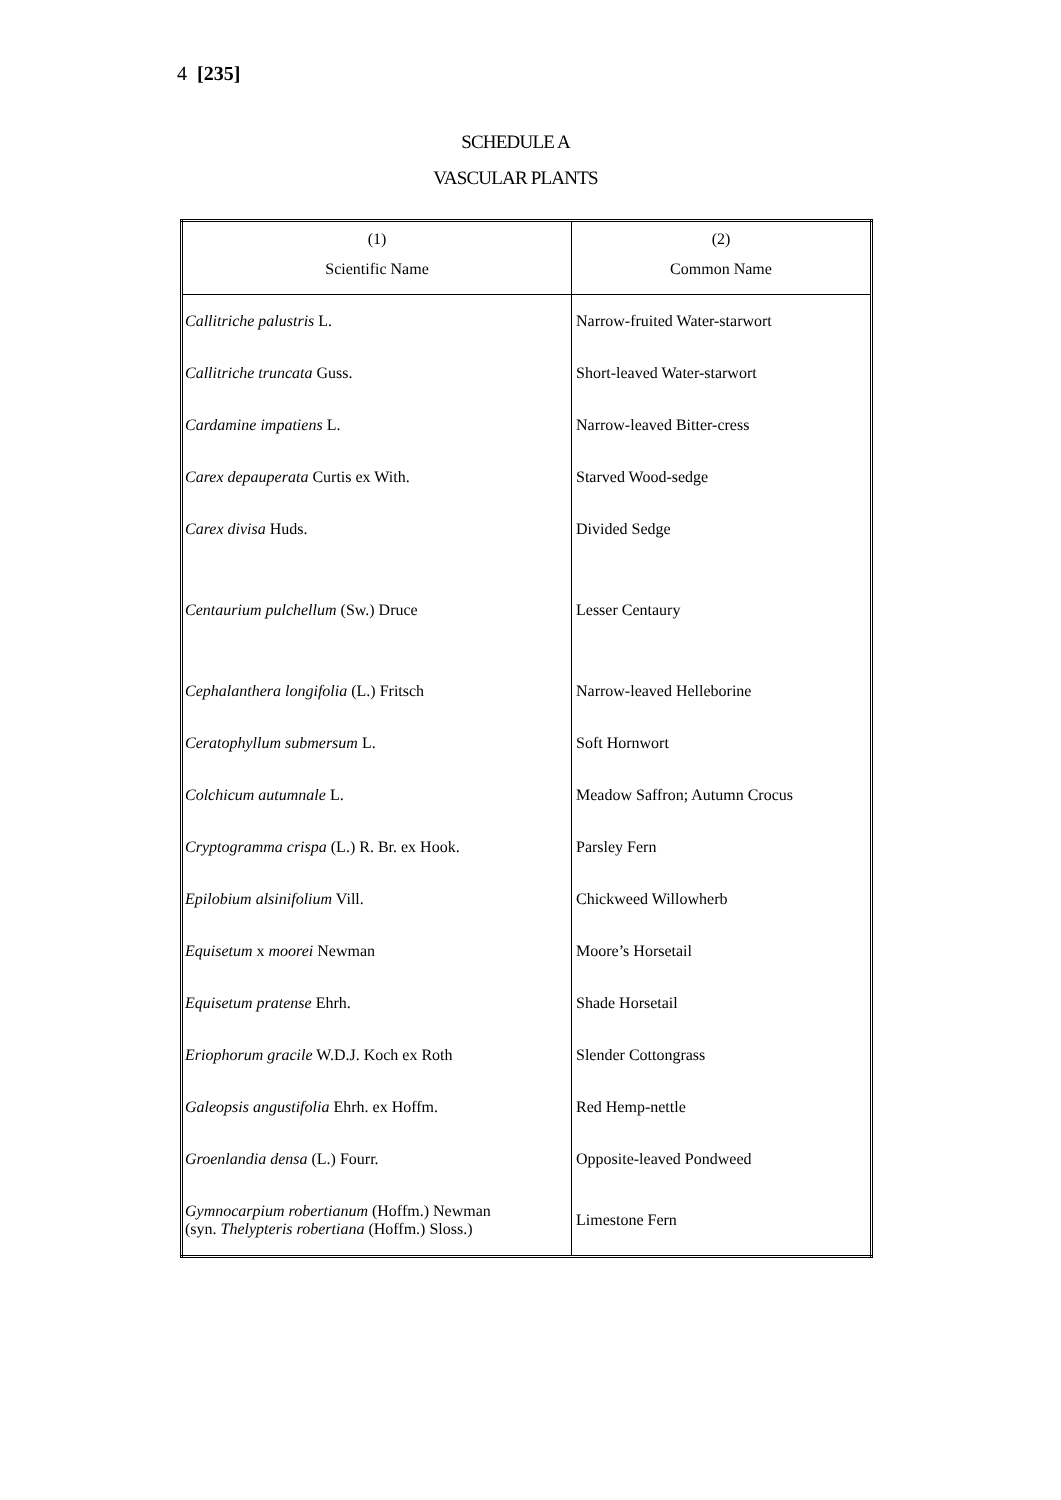4 [235]
SCHEDULE A
VASCULAR PLANTS
| (1) Scientific Name | (2) Common Name |
| --- | --- |
| Callitriche palustris L. | Narrow-fruited Water-starwort |
| Callitriche truncata Guss. | Short-leaved Water-starwort |
| Cardamine impatiens L. | Narrow-leaved Bitter-cress |
| Carex depauperata Curtis ex With. | Starved Wood-sedge |
| Carex divisa Huds. | Divided Sedge |
| Centaurium pulchellum (Sw.) Druce | Lesser Centaury |
| Cephalanthera longifolia (L.) Fritsch | Narrow-leaved Helleborine |
| Ceratophyllum submersum L. | Soft Hornwort |
| Colchicum autumnale L. | Meadow Saffron; Autumn Crocus |
| Cryptogramma crispa (L.) R. Br. ex Hook. | Parsley Fern |
| Epilobium alsinifolium Vill. | Chickweed Willowherb |
| Equisetum x moorei Newman | Moore’s Horsetail |
| Equisetum pratense Ehrh. | Shade Horsetail |
| Eriophorum gracile W.D.J. Koch ex Roth | Slender Cottongrass |
| Galeopsis angustifolia Ehrh. ex Hoffm. | Red Hemp-nettle |
| Groenlandia densa (L.) Fourr. | Opposite-leaved Pondweed |
| Gymnocarpium robertianum (Hoffm.) Newman (syn. Thelypteris robertiana (Hoffm.) Sloss.) | Limestone Fern |